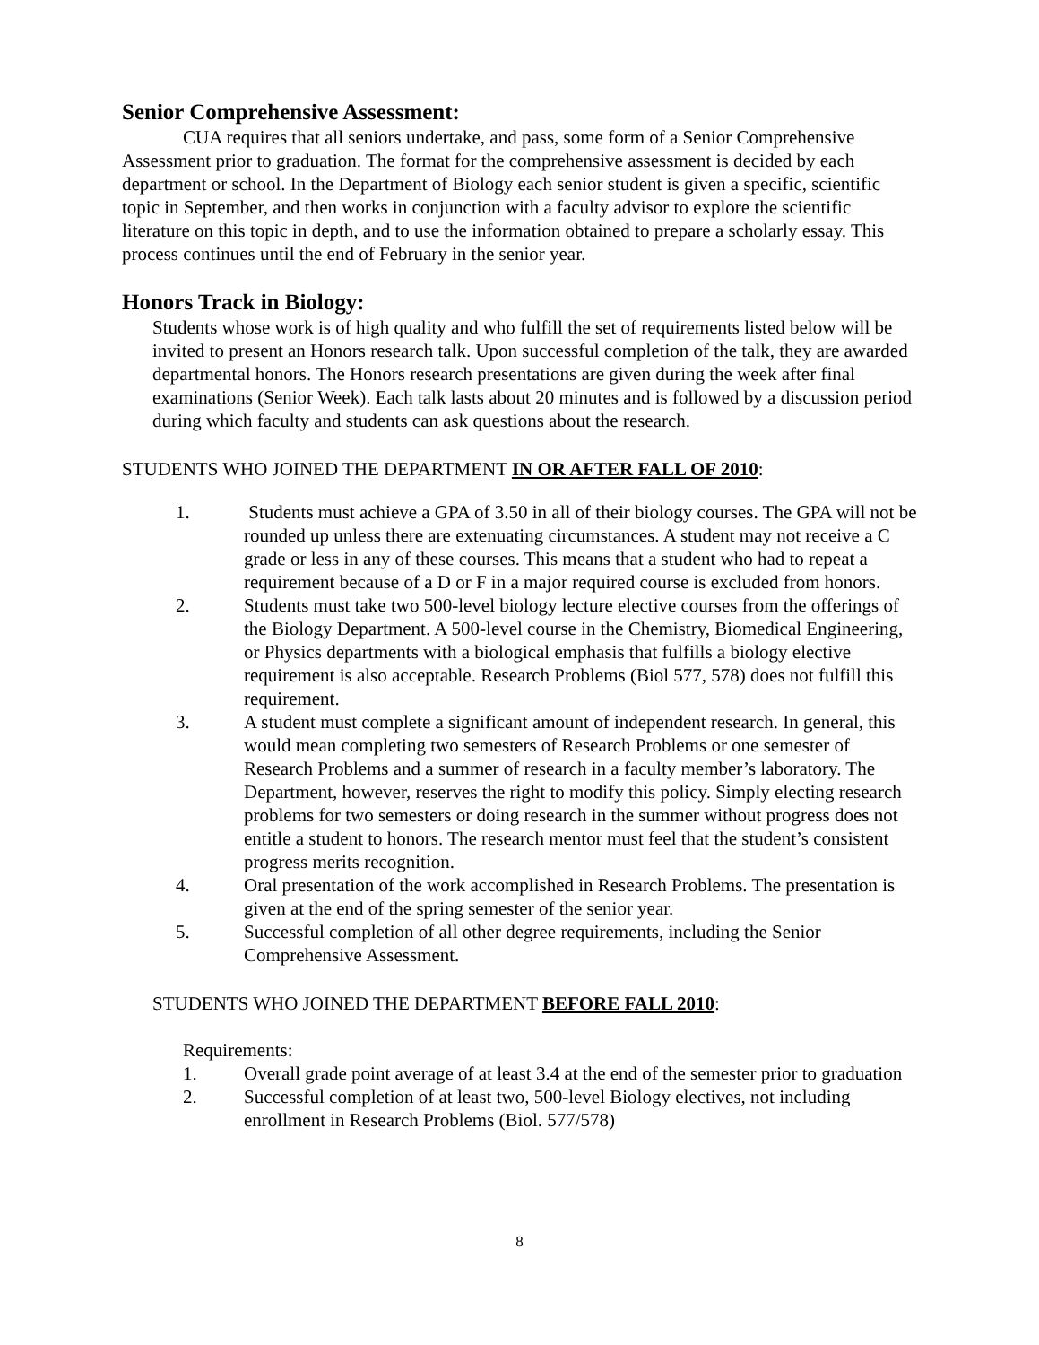Senior Comprehensive Assessment:
CUA requires that all seniors undertake, and pass, some form of a Senior Comprehensive Assessment prior to graduation. The format for the comprehensive assessment is decided by each department or school. In the Department of Biology each senior student is given a specific, scientific topic in September, and then works in conjunction with a faculty advisor to explore the scientific literature on this topic in depth, and to use the information obtained to prepare a scholarly essay. This process continues until the end of February in the senior year.
Honors Track in Biology:
Students whose work is of high quality and who fulfill the set of requirements listed below will be invited to present an Honors research talk. Upon successful completion of the talk, they are awarded departmental honors. The Honors research presentations are given during the week after final examinations (Senior Week). Each talk lasts about 20 minutes and is followed by a discussion period during which faculty and students can ask questions about the research.
STUDENTS WHO JOINED THE DEPARTMENT IN OR AFTER FALL OF 2010:
1. Students must achieve a GPA of 3.50 in all of their biology courses. The GPA will not be rounded up unless there are extenuating circumstances. A student may not receive a C grade or less in any of these courses. This means that a student who had to repeat a requirement because of a D or F in a major required course is excluded from honors.
2. Students must take two 500-level biology lecture elective courses from the offerings of the Biology Department. A 500-level course in the Chemistry, Biomedical Engineering, or Physics departments with a biological emphasis that fulfills a biology elective requirement is also acceptable. Research Problems (Biol 577, 578) does not fulfill this requirement.
3. A student must complete a significant amount of independent research. In general, this would mean completing two semesters of Research Problems or one semester of Research Problems and a summer of research in a faculty member’s laboratory. The Department, however, reserves the right to modify this policy. Simply electing research problems for two semesters or doing research in the summer without progress does not entitle a student to honors. The research mentor must feel that the student’s consistent progress merits recognition.
4. Oral presentation of the work accomplished in Research Problems. The presentation is given at the end of the spring semester of the senior year.
5. Successful completion of all other degree requirements, including the Senior Comprehensive Assessment.
STUDENTS WHO JOINED THE DEPARTMENT BEFORE FALL 2010:
Requirements:
1. Overall grade point average of at least 3.4 at the end of the semester prior to graduation
2. Successful completion of at least two, 500-level Biology electives, not including enrollment in Research Problems (Biol. 577/578)
8